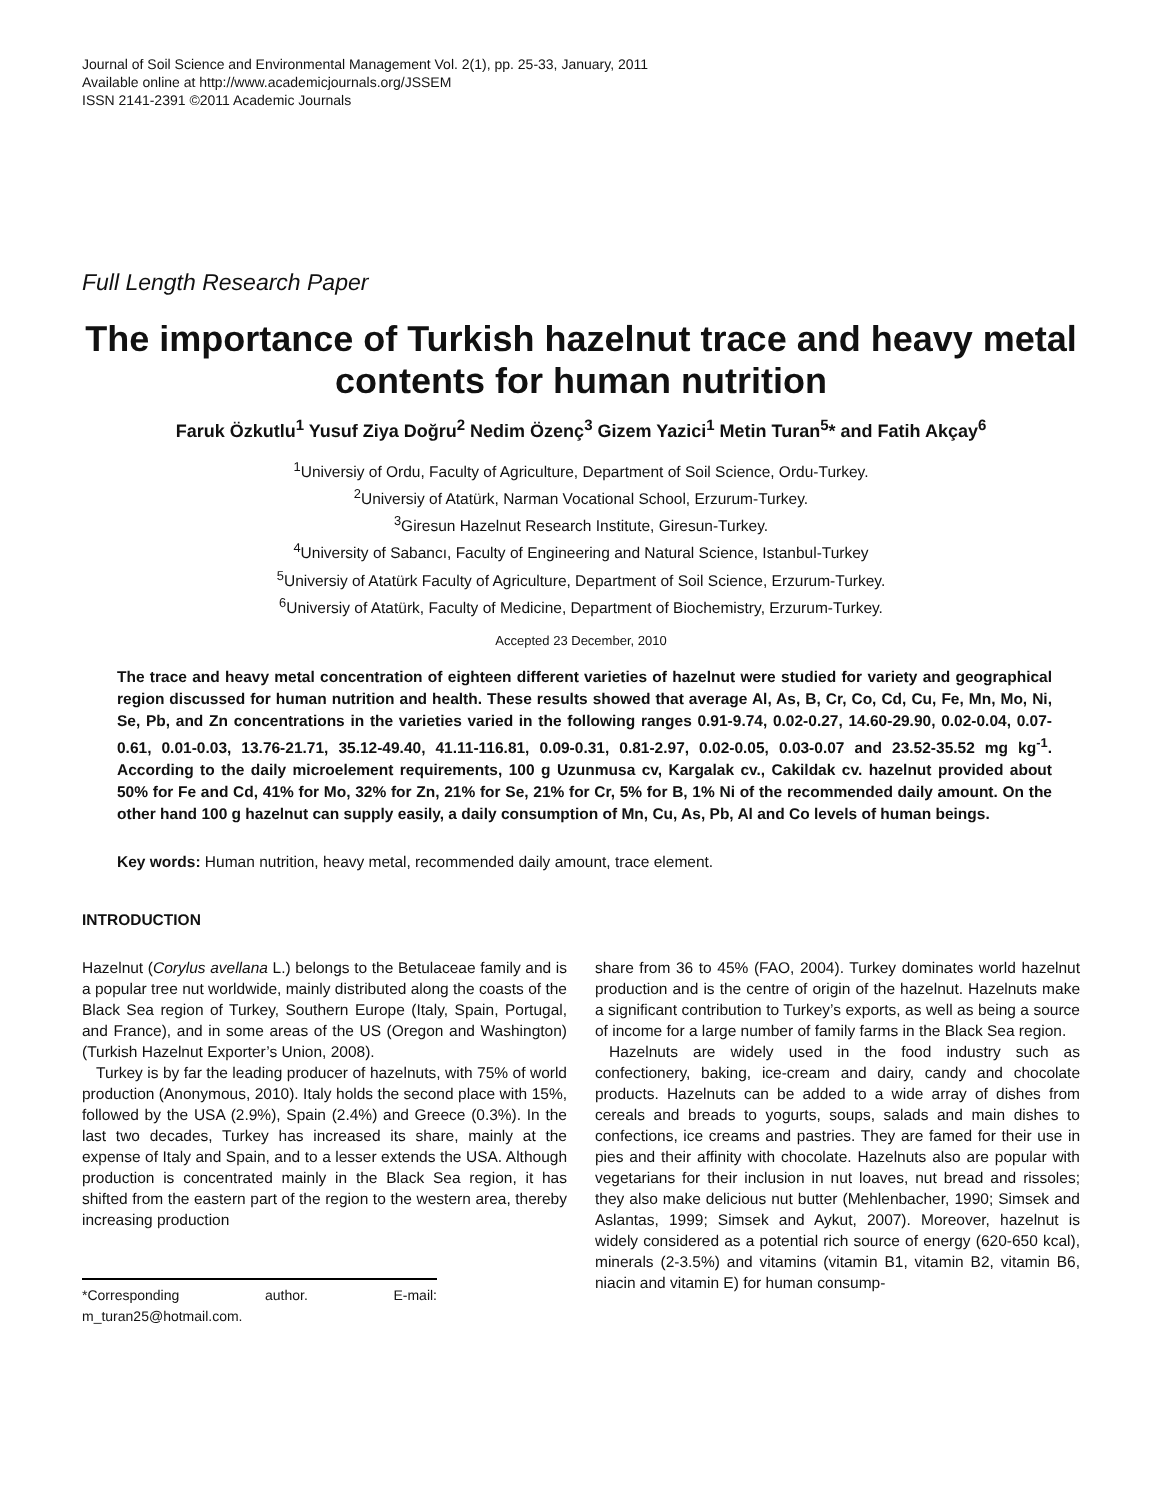Journal of Soil Science and Environmental Management Vol. 2(1), pp. 25-33, January, 2011
Available online at http://www.academicjournals.org/JSSEM
ISSN 2141-2391 ©2011 Academic Journals
Full Length Research Paper
The importance of Turkish hazelnut trace and heavy metal contents for human nutrition
Faruk Özkutlu<sup>1</sup> Yusuf Ziya Doğru<sup>2</sup> Nedim Özenç<sup>3</sup> Gizem Yazici<sup>1</sup> Metin Turan<sup>5</sup>* and Fatih Akçay<sup>6</sup>
<sup>1</sup> Universiy of Ordu, Faculty of Agriculture, Department of Soil Science, Ordu-Turkey.
<sup>2</sup> Universiy of Atatürk, Narman Vocational School, Erzurum-Turkey.
<sup>3</sup> Giresun Hazelnut Research Institute, Giresun-Turkey.
<sup>4</sup> University of Sabancı, Faculty of Engineering and Natural Science, Istanbul-Turkey
<sup>5</sup> Universiy of Atatürk Faculty of Agriculture, Department of Soil Science, Erzurum-Turkey.
<sup>6</sup> Universiy of Atatürk, Faculty of Medicine, Department of Biochemistry, Erzurum-Turkey.
Accepted 23 December, 2010
The trace and heavy metal concentration of eighteen different varieties of hazelnut were studied for variety and geographical region discussed for human nutrition and health. These results showed that average Al, As, B, Cr, Co, Cd, Cu, Fe, Mn, Mo, Ni, Se, Pb, and Zn concentrations in the varieties varied in the following ranges 0.91-9.74, 0.02-0.27, 14.60-29.90, 0.02-0.04, 0.07-0.61, 0.01-0.03, 13.76-21.71, 35.12-49.40, 41.11-116.81, 0.09-0.31, 0.81-2.97, 0.02-0.05, 0.03-0.07 and 23.52-35.52 mg kg<sup>-1</sup>. According to the daily microelement requirements, 100 g Uzunmusa cv, Kargalak cv., Cakildak cv. hazelnut provided about 50% for Fe and Cd, 41% for Mo, 32% for Zn, 21% for Se, 21% for Cr, 5% for B, 1% Ni of the recommended daily amount. On the other hand 100 g hazelnut can supply easily, a daily consumption of Mn, Cu, As, Pb, Al and Co levels of human beings.
Key words: Human nutrition, heavy metal, recommended daily amount, trace element.
INTRODUCTION
Hazelnut (Corylus avellana L.) belongs to the Betulaceae family and is a popular tree nut worldwide, mainly distributed along the coasts of the Black Sea region of Turkey, Southern Europe (Italy, Spain, Portugal, and France), and in some areas of the US (Oregon and Washington) (Turkish Hazelnut Exporter’s Union, 2008).
Turkey is by far the leading producer of hazelnuts, with 75% of world production (Anonymous, 2010). Italy holds the second place with 15%, followed by the USA (2.9%), Spain (2.4%) and Greece (0.3%). In the last two decades, Turkey has increased its share, mainly at the expense of Italy and Spain, and to a lesser extends the USA. Although production is concentrated mainly in the Black Sea region, it has shifted from the eastern part of the region to the western area, thereby increasing production
*Corresponding author. E-mail: m_turan25@hotmail.com.
share from 36 to 45% (FAO, 2004). Turkey dominates world hazelnut production and is the centre of origin of the hazelnut. Hazelnuts make a significant contribution to Turkey’s exports, as well as being a source of income for a large number of family farms in the Black Sea region.
Hazelnuts are widely used in the food industry such as confectionery, baking, ice-cream and dairy, candy and chocolate products. Hazelnuts can be added to a wide array of dishes from cereals and breads to yogurts, soups, salads and main dishes to confections, ice creams and pastries. They are famed for their use in pies and their affinity with chocolate. Hazelnuts also are popular with vegetarians for their inclusion in nut loaves, nut bread and rissoles; they also make delicious nut butter (Mehlenbacher, 1990; Simsek and Aslantas, 1999; Simsek and Aykut, 2007). Moreover, hazelnut is widely considered as a potential rich source of energy (620-650 kcal), minerals (2-3.5%) and vitamins (vitamin B1, vitamin B2, vitamin B6, niacin and vitamin E) for human consump-